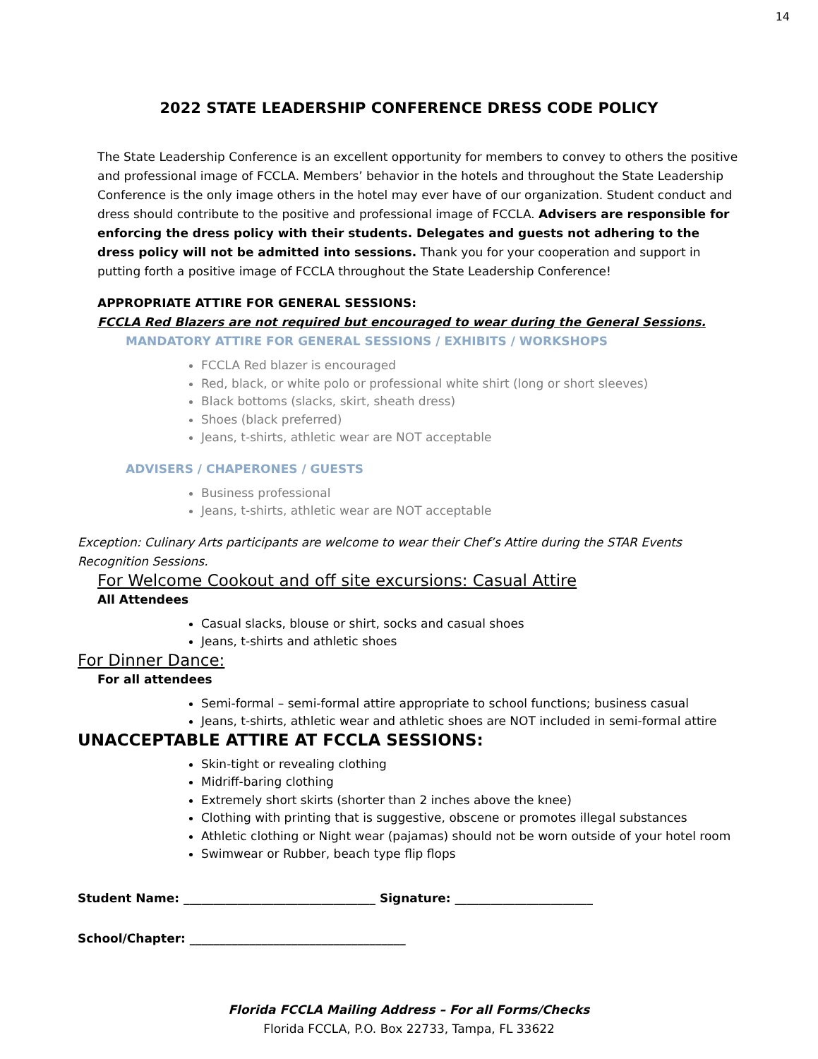14
2022 STATE LEADERSHIP CONFERENCE DRESS CODE POLICY
The State Leadership Conference is an excellent opportunity for members to convey to others the positive and professional image of FCCLA. Members’ behavior in the hotels and throughout the State Leadership Conference is the only image others in the hotel may ever have of our organization. Student conduct and dress should contribute to the positive and professional image of FCCLA. Advisers are responsible for enforcing the dress policy with their students. Delegates and guests not adhering to the dress policy will not be admitted into sessions. Thank you for your cooperation and support in putting forth a positive image of FCCLA throughout the State Leadership Conference!
APPROPRIATE ATTIRE FOR GENERAL SESSIONS:
FCCLA Red Blazers are not required but encouraged to wear during the General Sessions.
MANDATORY ATTIRE FOR GENERAL SESSIONS / EXHIBITS / WORKSHOPS
FCCLA Red blazer is encouraged
Red, black, or white polo or professional white shirt (long or short sleeves)
Black bottoms (slacks, skirt, sheath dress)
Shoes (black preferred)
Jeans, t-shirts, athletic wear are NOT acceptable
ADVISERS / CHAPERONES / GUESTS
Business professional
Jeans, t-shirts, athletic wear are NOT acceptable
Exception: Culinary Arts participants are welcome to wear their Chef’s Attire during the STAR Events Recognition Sessions.
For Welcome Cookout and off site excursions: Casual Attire
All Attendees
Casual slacks, blouse or shirt, socks and casual shoes
Jeans, t-shirts and athletic shoes
For Dinner Dance:
For all attendees
Semi-formal – semi-formal attire appropriate to school functions; business casual
Jeans, t-shirts, athletic wear and athletic shoes are NOT included in semi-formal attire
UNACCEPTABLE ATTIRE AT FCCLA SESSIONS:
Skin-tight or revealing clothing
Midriff-baring clothing
Extremely short skirts (shorter than 2 inches above the knee)
Clothing with printing that is suggestive, obscene or promotes illegal substances
Athletic clothing or Night wear (pajamas) should not be worn outside of your hotel room
Swimwear or Rubber, beach type flip flops
Student Name: ________________________________ Signature: _______________________
School/Chapter: ____________________________________
Florida FCCLA Mailing Address – For all Forms/Checks
Florida FCCLA, P.O. Box 22733, Tampa, FL 33622